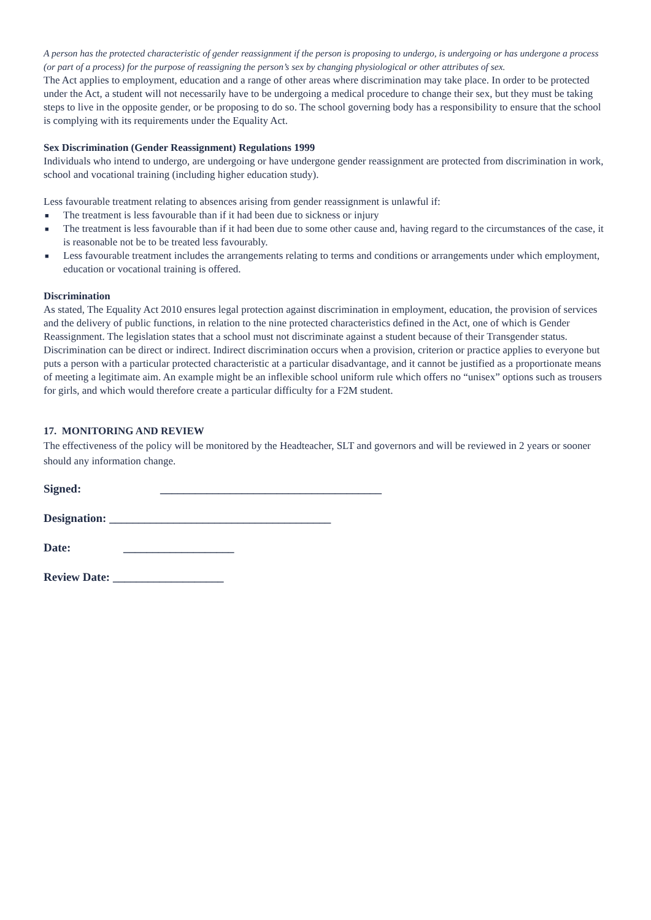A person has the protected characteristic of gender reassignment if the person is proposing to undergo, is undergoing or has undergone a process (or part of a process) for the purpose of reassigning the person’s sex by changing physiological or other attributes of sex.
The Act applies to employment, education and a range of other areas where discrimination may take place. In order to be protected under the Act, a student will not necessarily have to be undergoing a medical procedure to change their sex, but they must be taking steps to live in the opposite gender, or be proposing to do so. The school governing body has a responsibility to ensure that the school is complying with its requirements under the Equality Act.
Sex Discrimination (Gender Reassignment) Regulations 1999
Individuals who intend to undergo, are undergoing or have undergone gender reassignment are protected from discrimination in work, school and vocational training (including higher education study).
Less favourable treatment relating to absences arising from gender reassignment is unlawful if:
■ The treatment is less favourable than if it had been due to sickness or injury
■ The treatment is less favourable than if it had been due to some other cause and, having regard to the circumstances of the case, it is reasonable not be to be treated less favourably.
■ Less favourable treatment includes the arrangements relating to terms and conditions or arrangements under which employment, education or vocational training is offered.
Discrimination
As stated, The Equality Act 2010 ensures legal protection against discrimination in employment, education, the provision of services and the delivery of public functions, in relation to the nine protected characteristics defined in the Act, one of which is Gender Reassignment. The legislation states that a school must not discriminate against a student because of their Transgender status. Discrimination can be direct or indirect. Indirect discrimination occurs when a provision, criterion or practice applies to everyone but puts a person with a particular protected characteristic at a particular disadvantage, and it cannot be justified as a proportionate means of meeting a legitimate aim. An example might be an inflexible school uniform rule which offers no “unisex” options such as trousers for girls, and which would therefore create a particular difficulty for a F2M student.
17. MONITORING AND REVIEW
The effectiveness of the policy will be monitored by the Headteacher, SLT and governors and will be reviewed in 2 years or sooner should any information change.
Signed: ______________________________________
Designation: ______________________________________
Date: ___________________
Review Date: ___________________